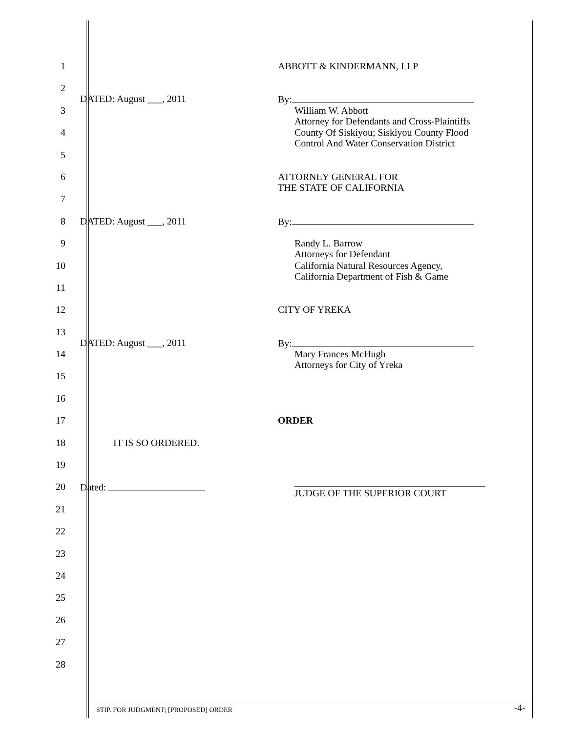1
ABBOTT & KINDERMANN, LLP
2
DATED: August ___, 2011
By:
3
William W. Abbott
Attorney for Defendants and Cross-Plaintiffs
4
County Of Siskiyou; Siskiyou County Flood
Control And Water Conservation District
5
6
ATTORNEY GENERAL FOR
THE STATE OF CALIFORNIA
7
8 DATED: August ___, 2011
By:
9
Randy L. Barrow
Attorneys for Defendant
10
California Natural Resources Agency,
California Department of Fish & Game
11
12
CITY OF YREKA
13
DATED: August ___, 2011
By:
14
Mary Frances McHugh
Attorneys for City of Yreka
15
16
17
ORDER
18 IT IS SO ORDERED.
19
20 Dated:
JUDGE OF THE SUPERIOR COURT
21
22
23
24
25
26
27
28
STIP. FOR JUDGMENT; [PROPOSED] ORDER -4-